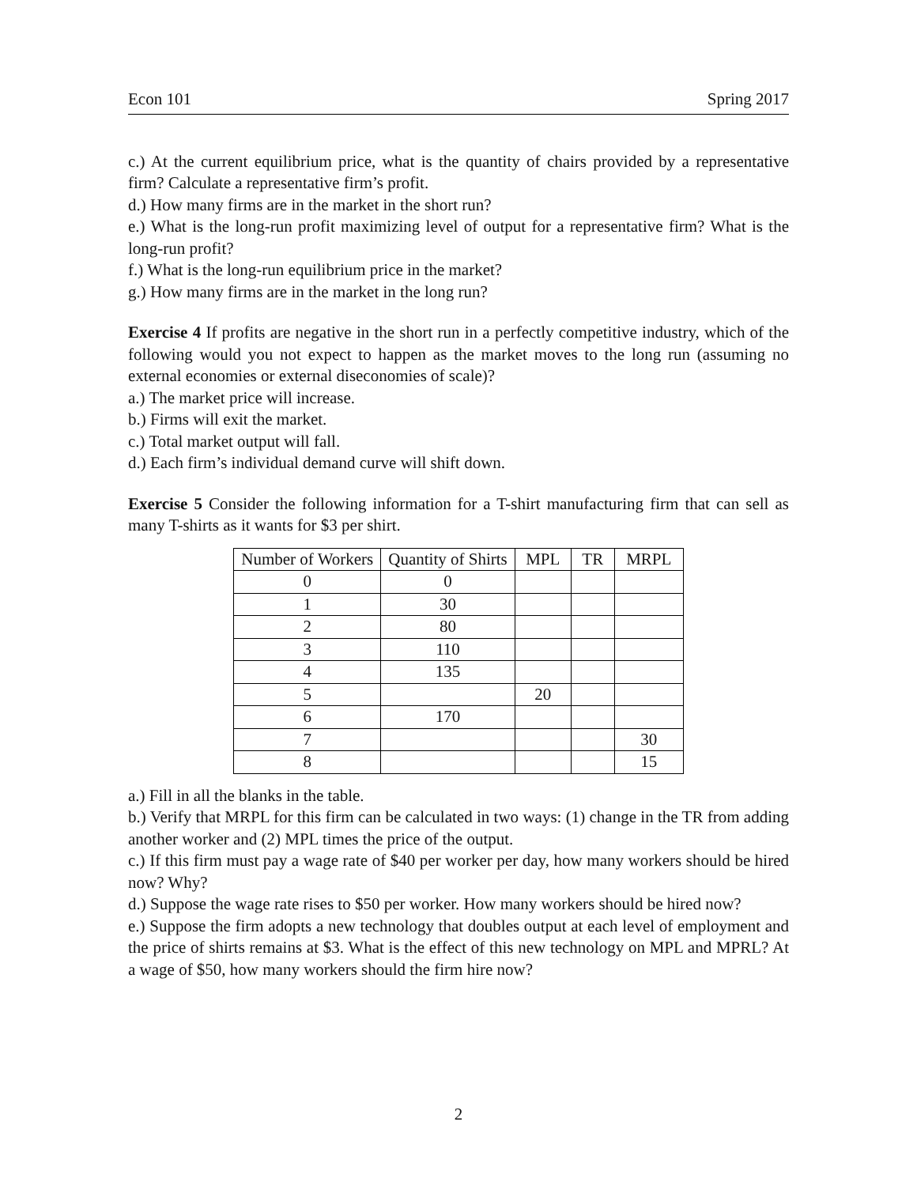Econ 101 Spring 2017
c.) At the current equilibrium price, what is the quantity of chairs provided by a representative firm? Calculate a representative firm’s profit.
d.) How many firms are in the market in the short run?
e.) What is the long-run profit maximizing level of output for a representative firm? What is the long-run profit?
f.) What is the long-run equilibrium price in the market?
g.) How many firms are in the market in the long run?
Exercise 4 If profits are negative in the short run in a perfectly competitive industry, which of the following would you not expect to happen as the market moves to the long run (assuming no external economies or external diseconomies of scale)?
a.) The market price will increase.
b.) Firms will exit the market.
c.) Total market output will fall.
d.) Each firm’s individual demand curve will shift down.
Exercise 5 Consider the following information for a T-shirt manufacturing firm that can sell as many T-shirts as it wants for $3 per shirt.
| Number of Workers | Quantity of Shirts | MPL | TR | MRPL |
| --- | --- | --- | --- | --- |
| 0 | 0 | | | |
| 1 | 30 | | | |
| 2 | 80 | | | |
| 3 | 110 | | | |
| 4 | 135 | | | |
| 5 | | 20 | | |
| 6 | 170 | | | |
| 7 | | | | 30 |
| 8 | | | | 15 |
a.) Fill in all the blanks in the table.
b.) Verify that MRPL for this firm can be calculated in two ways: (1) change in the TR from adding another worker and (2) MPL times the price of the output.
c.) If this firm must pay a wage rate of $40 per worker per day, how many workers should be hired now? Why?
d.) Suppose the wage rate rises to $50 per worker. How many workers should be hired now?
e.) Suppose the firm adopts a new technology that doubles output at each level of employment and the price of shirts remains at $3. What is the effect of this new technology on MPL and MPRL? At a wage of $50, how many workers should the firm hire now?
2